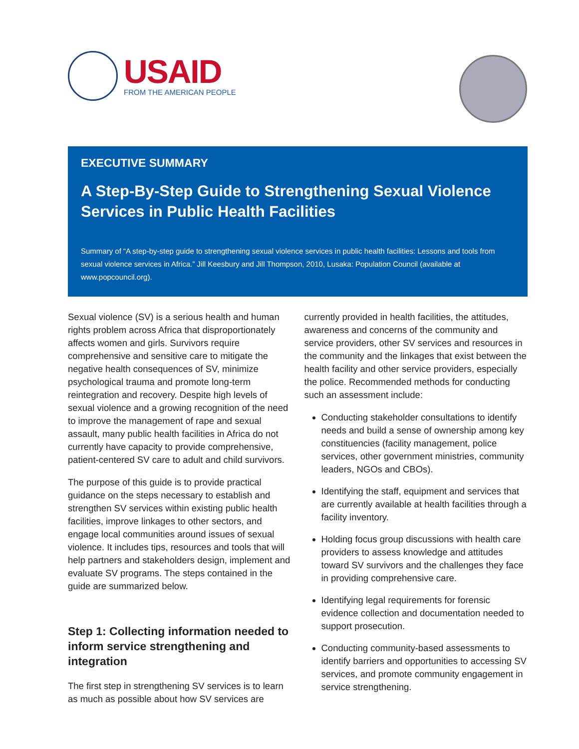USAID
FROM THE AMERICAN PEOPLE
EXECUTIVE SUMMARY
A Step-By-Step Guide to Strengthening Sexual Violence Services in Public Health Facilities
Summary of “A step-by-step guide to strengthening sexual violence services in public health facilities: Lessons and tools from sexual violence services in Africa.” Jill Keesbury and Jill Thompson, 2010, Lusaka: Population Council (available at www.popcouncil.org).
Sexual violence (SV) is a serious health and human rights problem across Africa that disproportionately affects women and girls. Survivors require comprehensive and sensitive care to mitigate the negative health consequences of SV, minimize psychological trauma and promote long-term reintegration and recovery. Despite high levels of sexual violence and a growing recognition of the need to improve the management of rape and sexual assault, many public health facilities in Africa do not currently have capacity to provide comprehensive, patient-centered SV care to adult and child survivors.
The purpose of this guide is to provide practical guidance on the steps necessary to establish and strengthen SV services within existing public health facilities, improve linkages to other sectors, and engage local communities around issues of sexual violence. It includes tips, resources and tools that will help partners and stakeholders design, implement and evaluate SV programs. The steps contained in the guide are summarized below.
Step 1: Collecting information needed to inform service strengthening and integration
The first step in strengthening SV services is to learn as much as possible about how SV services are
currently provided in health facilities, the attitudes, awareness and concerns of the community and service providers, other SV services and resources in the community and the linkages that exist between the health facility and other service providers, especially the police. Recommended methods for conducting such an assessment include:
Conducting stakeholder consultations to identify needs and build a sense of ownership among key constituencies (facility management, police services, other government ministries, community leaders, NGOs and CBOs).
Identifying the staff, equipment and services that are currently available at health facilities through a facility inventory.
Holding focus group discussions with health care providers to assess knowledge and attitudes toward SV survivors and the challenges they face in providing comprehensive care.
Identifying legal requirements for forensic evidence collection and documentation needed to support prosecution.
Conducting community-based assessments to identify barriers and opportunities to accessing SV services, and promote community engagement in service strengthening.